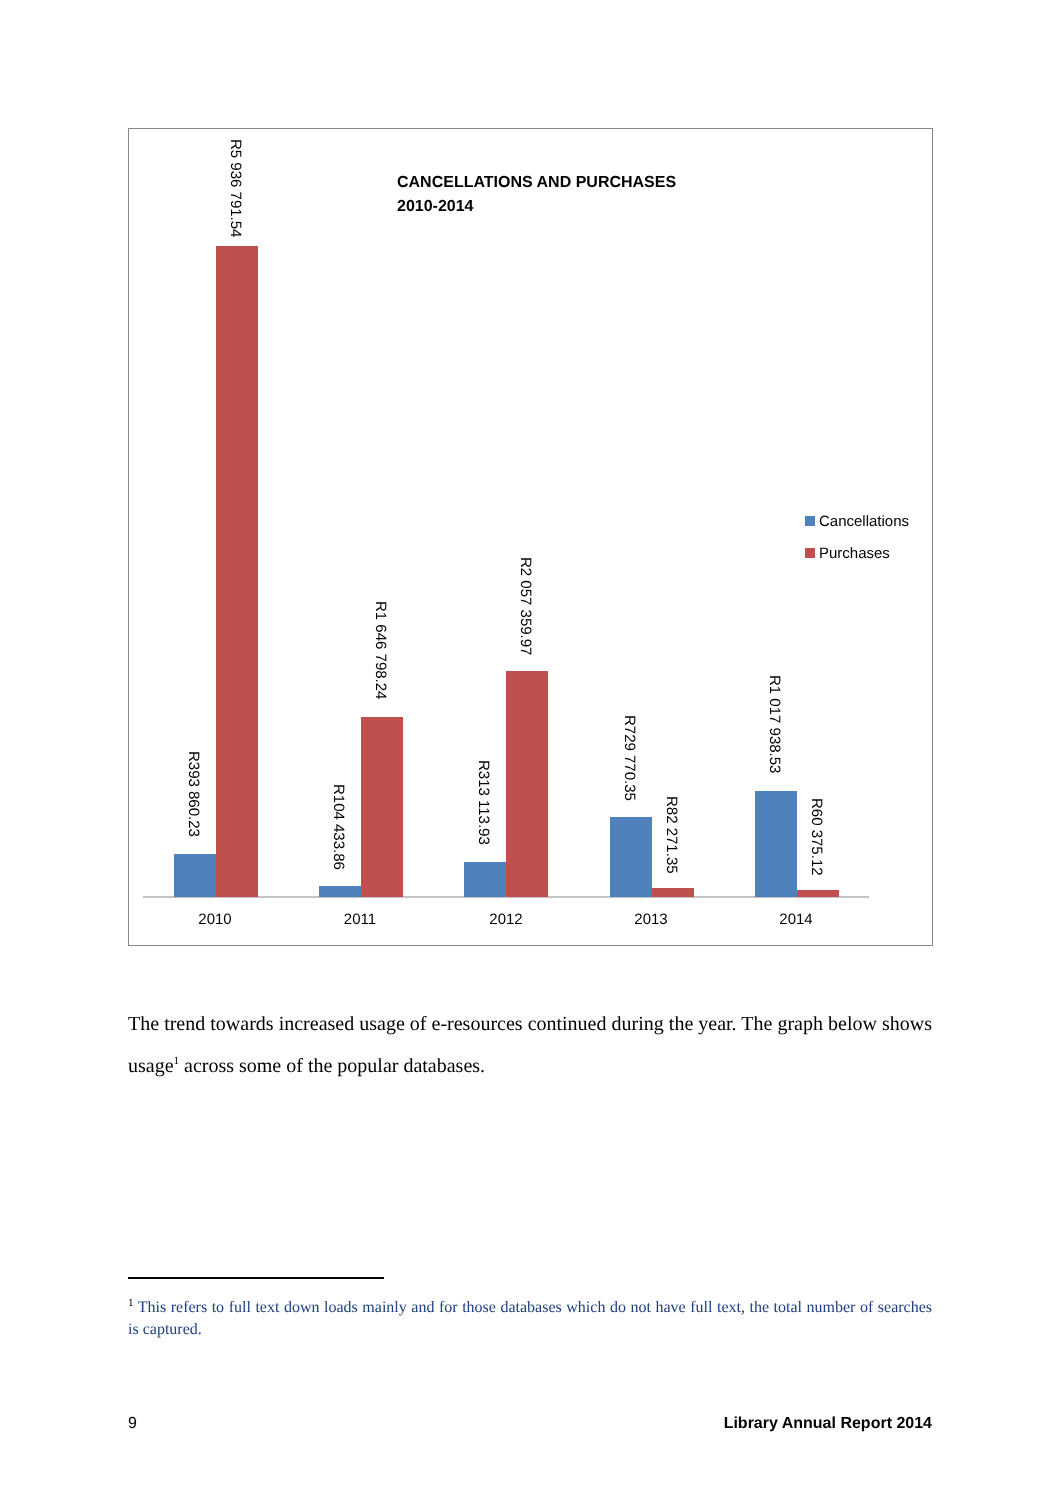CANCELLATIONS AND PURCHASES
2010-2014
2010
2011
2012
2013
2014
R5 936 791.54
R393 860.23
R1 646 798.24
R104 433.86
R2 057 359.97
R313 113.93
R729 770.35
R82 271.35
R1 017 938.53
R60 375.12
Cancellations
Purchases
The trend towards increased usage of e-resources continued during the year. The graph below shows usage<sup>1</sup> across some of the popular databases.
<sup>1</sup> This refers to full text down loads mainly and for those databases which do not have full text, the total number of searches is captured.
9 Library Annual Report 2014